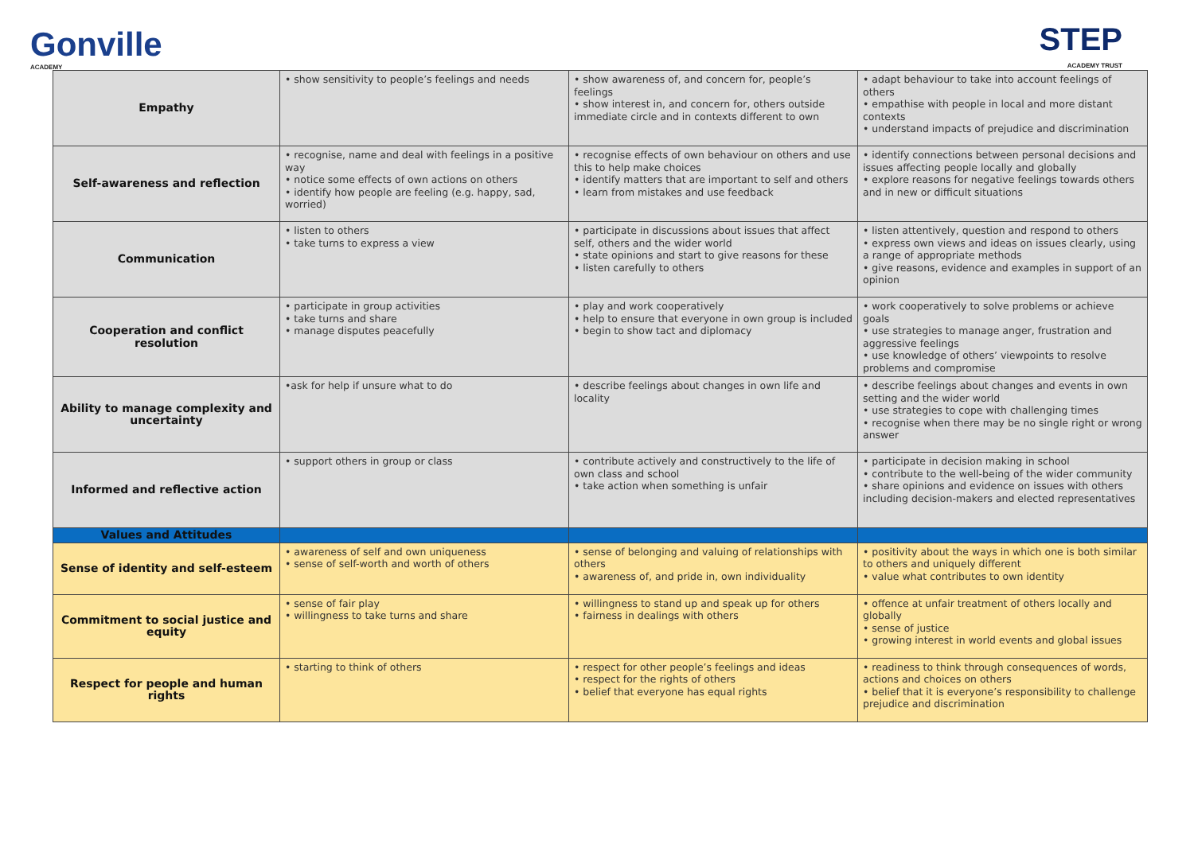Gonville
ACADEMY
STEP
ACADEMY TRUST
| Empathy | • show sensitivity to people’s feelings and needs | • show awareness of, and concern for, people’s feelings • show interest in, and concern for, others outside immediate circle and in contexts different to own | • adapt behaviour to take into account feelings of others • empathise with people in local and more distant contexts • understand impacts of prejudice and discrimination |
| Self-awareness and reflection | • recognise, name and deal with feelings in a positive way • notice some effects of own actions on others • identify how people are feeling (e.g. happy, sad, worried) | • recognise effects of own behaviour on others and use this to help make choices • identify matters that are important to self and others • learn from mistakes and use feedback | • identify connections between personal decisions and issues affecting people locally and globally • explore reasons for negative feelings towards others and in new or difficult situations |
| Communication | • listen to others • take turns to express a view | • participate in discussions about issues that affect self, others and the wider world • state opinions and start to give reasons for these • listen carefully to others | • listen attentively, question and respond to others • express own views and ideas on issues clearly, using a range of appropriate methods • give reasons, evidence and examples in support of an opinion |
| Cooperation and conflict resolution | • participate in group activities • take turns and share • manage disputes peacefully | • play and work cooperatively • help to ensure that everyone in own group is included • begin to show tact and diplomacy | • work cooperatively to solve problems or achieve goals • use strategies to manage anger, frustration and aggressive feelings • use knowledge of others’ viewpoints to resolve problems and compromise |
| Ability to manage complexity and uncertainty | •ask for help if unsure what to do | • describe feelings about changes in own life and locality | • describe feelings about changes and events in own setting and the wider world • use strategies to cope with challenging times • recognise when there may be no single right or wrong answer |
| Informed and reflective action | • support others in group or class | • contribute actively and constructively to the life of own class and school • take action when something is unfair | • participate in decision making in school • contribute to the well-being of the wider community • share opinions and evidence on issues with others including decision-makers and elected representatives |
| Values and Attitudes | | | |
| Sense of identity and self-esteem | • awareness of self and own uniqueness • sense of self-worth and worth of others | • sense of belonging and valuing of relationships with others • awareness of, and pride in, own individuality | • positivity about the ways in which one is both similar to others and uniquely different • value what contributes to own identity |
| Commitment to social justice and equity | • sense of fair play • willingness to take turns and share | • willingness to stand up and speak up for others • fairness in dealings with others | • offence at unfair treatment of others locally and globally • sense of justice • growing interest in world events and global issues |
| Respect for people and human rights | • starting to think of others | • respect for other people’s feelings and ideas • respect for the rights of others • belief that everyone has equal rights | • readiness to think through consequences of words, actions and choices on others • belief that it is everyone’s responsibility to challenge prejudice and discrimination |